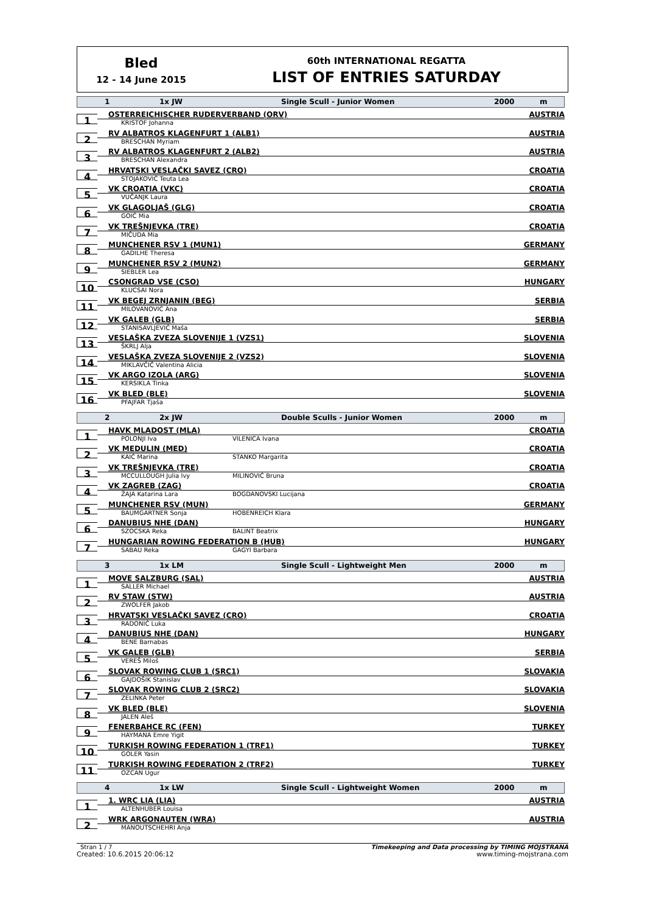Bled
12 - 14 June 2015
60th INTERNATIONAL REGATTA
LIST OF ENTRIES SATURDAY
1 1x JW Single Scull - Junior Women 2000 m
1
OSTERREICHISCHER RUDERVERBAND (ORV) AUSTRIA
KRISTOF Johanna
2
RV ALBATROS KLAGENFURT 1 (ALB1) AUSTRIA
BRESCHAN Myriam
3
RV ALBATROS KLAGENFURT 2 (ALB2) AUSTRIA
BRESCHAN Alexandra
4
HRVATSKI VESLAČKI SAVEZ (CRO) CROATIA
STOJAKOVIĆ Teuta Lea
5
VK CROATIA (VKC) CROATIA
VUČANJK Laura
6
VK GLAGOLJAŠ (GLG) CROATIA
GOIĆ Mia
7
VK TREŠNJEVKA (TRE) CROATIA
MIČUDA Mia
8
MUNCHENER RSV 1 (MUN1) GERMANY
GADILHE Theresa
9
MUNCHENER RSV 2 (MUN2) GERMANY
SIEBLER Lea
10
CSONGRAD VSE (CSO) HUNGARY
KLUCSAI Nora
11
VK BEGEJ ZRNJANIN (BEG) SERBIA
MILOVANOVIĆ Ana
12
VK GALEB (GLB) SERBIA
STANISAVLJEVIĆ Maša
13
VESLAŠKA ZVEZA SLOVENIJE 1 (VZS1) SLOVENIA
ŠKRLJ Alja
14
VESLAŠKA ZVEZA SLOVENIJE 2 (VZS2) SLOVENIA
MIKLAVČIČ Valentina Alicia
15
VK ARGO IZOLA (ARG) SLOVENIA
KERSIKLA Tinka
16
VK BLED (BLE) SLOVENIA
PFAJFAR Tjaša
2 2x JW Double Sculls - Junior Women 2000 m
1
HAVK MLADOST (MLA) CROATIA
POLONJI Iva VILENICA Ivana
2
VK MEDULIN (MED) CROATIA
KAIĆ Marina STANKO Margarita
3
VK TREŠNJEVKA (TRE) CROATIA
MCCULLOUGH Julia Ivy MILINOVIĆ Bruna
4
VK ZAGREB (ZAG) CROATIA
ŽAJA Katarina Lara BOGDANOVSKI Lucijana
5
MUNCHENER RSV (MUN) GERMANY
BAUMGARTNER Sonja HOBENREICH Klara
6
DANUBIUS NHE (DAN) HUNGARY
SZOCSKA Reka BALINT Beatrix
7
HUNGARIAN ROWING FEDERATION B (HUB) HUNGARY
SABAU Reka GAGYI Barbara
3 1x LM Single Scull - Lightweight Men 2000 m
1
MOVE SALZBURG (SAL) AUSTRIA
SALLER Michael
2
RV STAW (STW) AUSTRIA
ZWOLFER Jakob
3
HRVATSKI VESLAČKI SAVEZ (CRO) CROATIA
RADONIĆ Luka
4
DANUBIUS NHE (DAN) HUNGARY
BENE Barnabas
5
VK GALEB (GLB) SERBIA
VEREŠ Miloš
6
SLOVAK ROWING CLUB 1 (SRC1) SLOVAKIA
GAJDOŠIK Stanislav
7
SLOVAK ROWING CLUB 2 (SRC2) SLOVAKIA
ZELINKA Peter
8
VK BLED (BLE) SLOVENIA
JALEN Aleš
9
FENERBAHCE RC (FEN) TURKEY
HAYMANA Emre Yigit
10
TURKISH ROWING FEDERATION 1 (TRF1) TURKEY
GOLER Yasin
11
TURKISH ROWING FEDERATION 2 (TRF2) TURKEY
OZCAN Ugur
4 1x LW Single Scull - Lightweight Women 2000 m
1
1. WRC LIA (LIA) AUSTRIA
ALTENHUBER Louisa
2
WRK ARGONAUTEN (WRA) AUSTRIA
MANOUTSCHEHRI Anja
Stran 1 / 7 Timekeeping and Data processing by TIMING MOJSTRANA
Created: 10.6.2015 20:06:12 www.timing-mojstrana.com